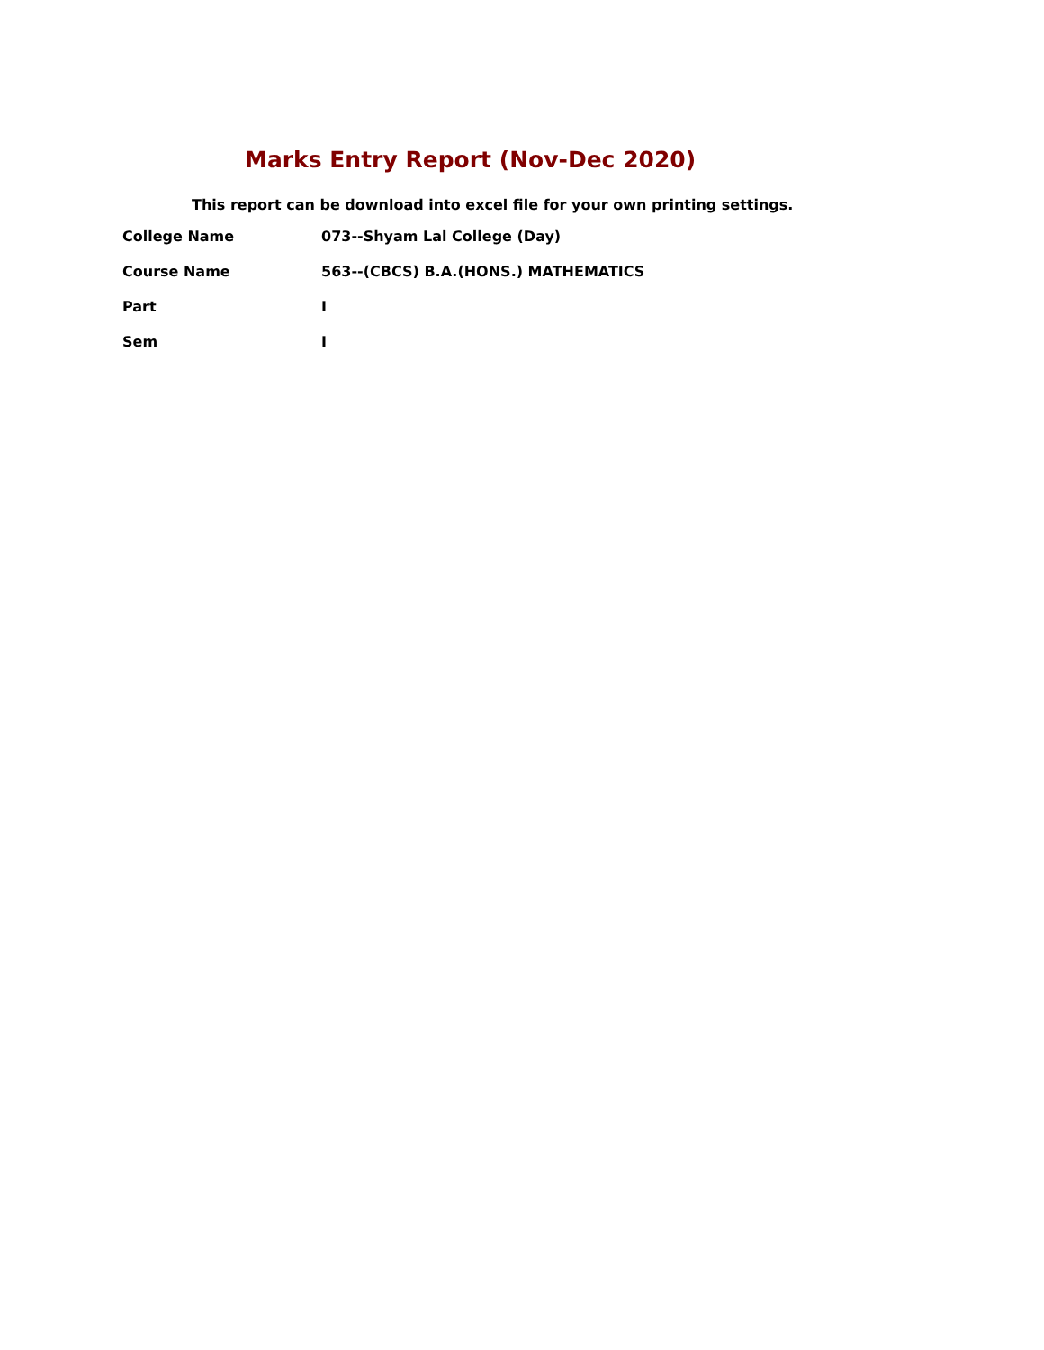Marks Entry Report (Nov-Dec 2020)
This report can be download into excel file for your own printing settings.
| College Name | 073--Shyam Lal College (Day) |
| Course Name | 563--(CBCS) B.A.(HONS.) MATHEMATICS |
| Part | I |
| Sem | I |